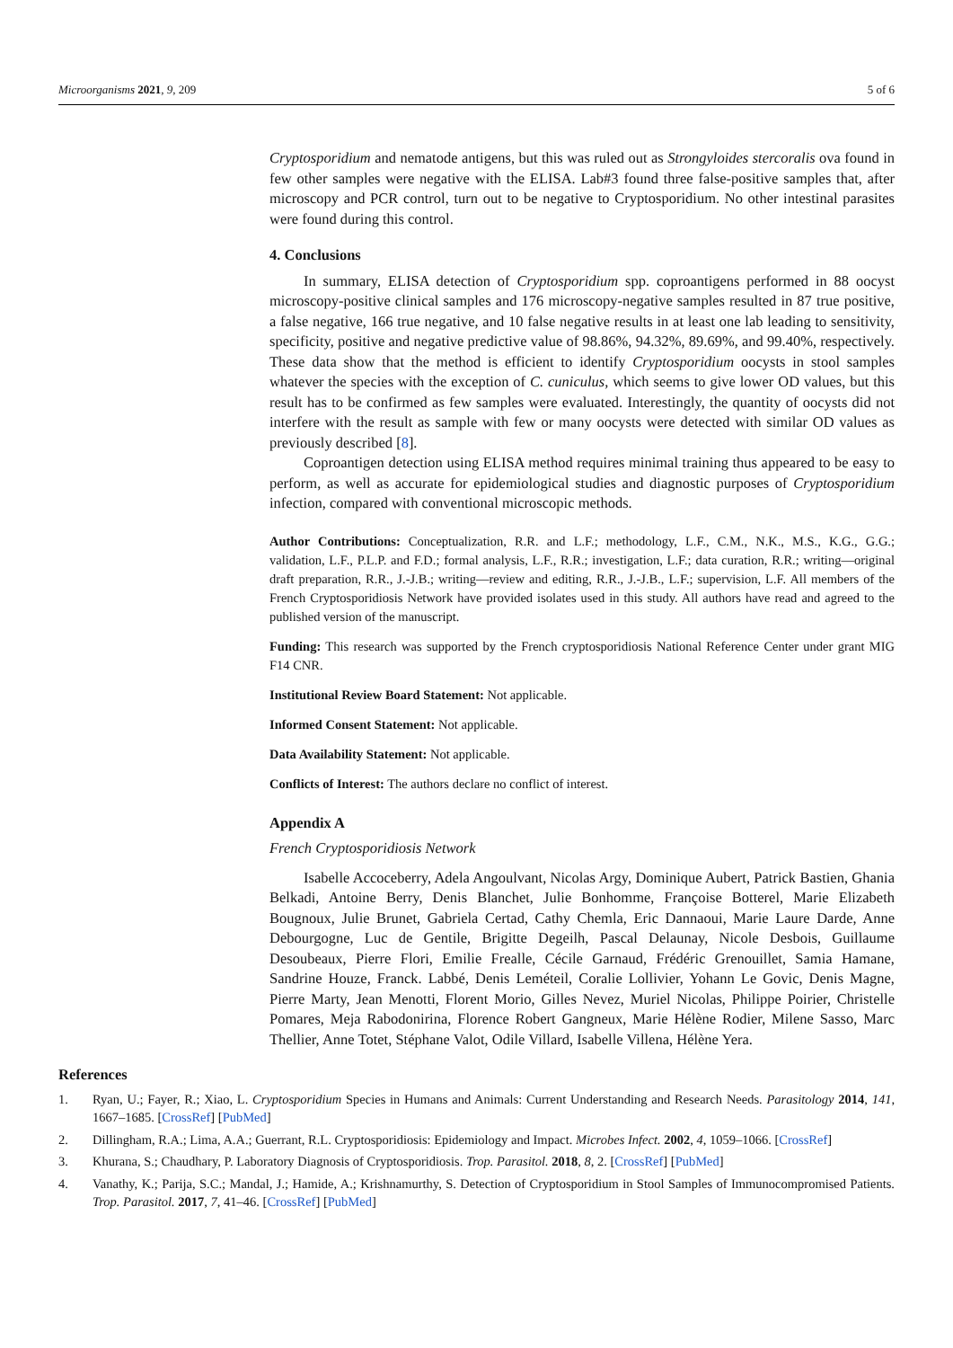Microorganisms 2021, 9, 209 5 of 6
Cryptosporidium and nematode antigens, but this was ruled out as Strongyloides stercoralis ova found in few other samples were negative with the ELISA. Lab#3 found three false-positive samples that, after microscopy and PCR control, turn out to be negative to Cryptosporidium. No other intestinal parasites were found during this control.
4. Conclusions
In summary, ELISA detection of Cryptosporidium spp. coproantigens performed in 88 oocyst microscopy-positive clinical samples and 176 microscopy-negative samples resulted in 87 true positive, a false negative, 166 true negative, and 10 false negative results in at least one lab leading to sensitivity, specificity, positive and negative predictive value of 98.86%, 94.32%, 89.69%, and 99.40%, respectively. These data show that the method is efficient to identify Cryptosporidium oocysts in stool samples whatever the species with the exception of C. cuniculus, which seems to give lower OD values, but this result has to be confirmed as few samples were evaluated. Interestingly, the quantity of oocysts did not interfere with the result as sample with few or many oocysts were detected with similar OD values as previously described [8].
Coproantigen detection using ELISA method requires minimal training thus appeared to be easy to perform, as well as accurate for epidemiological studies and diagnostic purposes of Cryptosporidium infection, compared with conventional microscopic methods.
Author Contributions: Conceptualization, R.R. and L.F.; methodology, L.F., C.M., N.K., M.S., K.G., G.G.; validation, L.F., P.L.P. and F.D.; formal analysis, L.F., R.R.; investigation, L.F.; data curation, R.R.; writing—original draft preparation, R.R., J.-J.B.; writing—review and editing, R.R., J.-J.B., L.F.; supervision, L.F. All members of the French Cryptosporidiosis Network have provided isolates used in this study. All authors have read and agreed to the published version of the manuscript.
Funding: This research was supported by the French cryptosporidiosis National Reference Center under grant MIG F14 CNR.
Institutional Review Board Statement: Not applicable.
Informed Consent Statement: Not applicable.
Data Availability Statement: Not applicable.
Conflicts of Interest: The authors declare no conflict of interest.
Appendix A
French Cryptosporidiosis Network
Isabelle Accoceberry, Adela Angoulvant, Nicolas Argy, Dominique Aubert, Patrick Bastien, Ghania Belkadi, Antoine Berry, Denis Blanchet, Julie Bonhomme, Françoise Botterel, Marie Elizabeth Bougnoux, Julie Brunet, Gabriela Certad, Cathy Chemla, Eric Dannaoui, Marie Laure Darde, Anne Debourgogne, Luc de Gentile, Brigitte Degeilh, Pascal Delaunay, Nicole Desbois, Guillaume Desoubeaux, Pierre Flori, Emilie Frealle, Cécile Garnaud, Frédéric Grenouillet, Samia Hamane, Sandrine Houze, Franck. Labbé, Denis Leméteil, Coralie Lollivier, Yohann Le Govic, Denis Magne, Pierre Marty, Jean Menotti, Florent Morio, Gilles Nevez, Muriel Nicolas, Philippe Poirier, Christelle Pomares, Meja Rabodonirina, Florence Robert Gangneux, Marie Hélène Rodier, Milene Sasso, Marc Thellier, Anne Totet, Stéphane Valot, Odile Villard, Isabelle Villena, Hélène Yera.
References
1. Ryan, U.; Fayer, R.; Xiao, L. Cryptosporidium Species in Humans and Animals: Current Understanding and Research Needs. Parasitology 2014, 141, 1667–1685. [CrossRef] [PubMed]
2. Dillingham, R.A.; Lima, A.A.; Guerrant, R.L. Cryptosporidiosis: Epidemiology and Impact. Microbes Infect. 2002, 4, 1059–1066. [CrossRef]
3. Khurana, S.; Chaudhary, P. Laboratory Diagnosis of Cryptosporidiosis. Trop. Parasitol. 2018, 8, 2. [CrossRef] [PubMed]
4. Vanathy, K.; Parija, S.C.; Mandal, J.; Hamide, A.; Krishnamurthy, S. Detection of Cryptosporidium in Stool Samples of Immunocompromised Patients. Trop. Parasitol. 2017, 7, 41–46. [CrossRef] [PubMed]